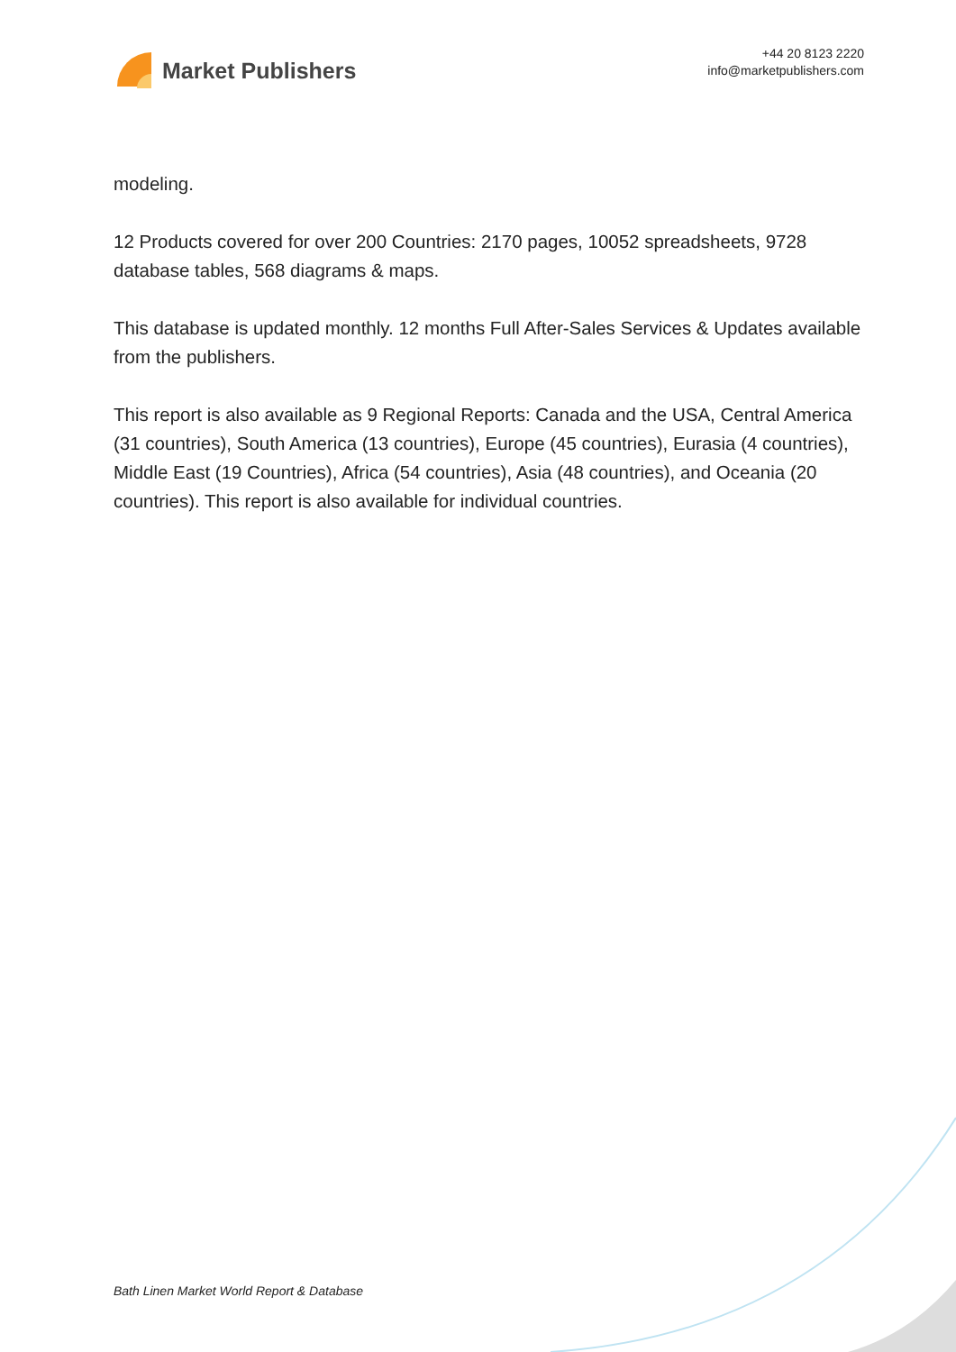Market Publishers
+44 20 8123 2220
info@marketpublishers.com
modeling.
12 Products covered for over 200 Countries: 2170 pages, 10052 spreadsheets, 9728 database tables, 568 diagrams & maps.
This database is updated monthly. 12 months Full After-Sales Services & Updates available from the publishers.
This report is also available as 9 Regional Reports: Canada and the USA, Central America (31 countries), South America (13 countries), Europe (45 countries), Eurasia (4 countries), Middle East (19 Countries), Africa (54 countries), Asia (48 countries), and Oceania (20 countries). This report is also available for individual countries.
Bath Linen Market World Report & Database